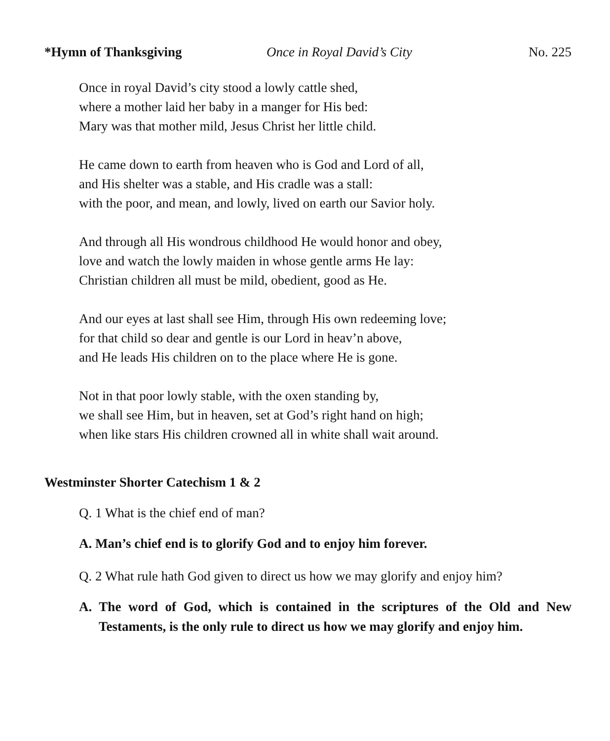*Hymn of Thanksgiving Once in Royal David’s City No. 225
Once in royal David’s city stood a lowly cattle shed,
where a mother laid her baby in a manger for His bed:
Mary was that mother mild, Jesus Christ her little child.
He came down to earth from heaven who is God and Lord of all,
and His shelter was a stable, and His cradle was a stall:
with the poor, and mean, and lowly, lived on earth our Savior holy.
And through all His wondrous childhood He would honor and obey,
love and watch the lowly maiden in whose gentle arms He lay:
Christian children all must be mild, obedient, good as He.
And our eyes at last shall see Him, through His own redeeming love;
for that child so dear and gentle is our Lord in heav’n above,
and He leads His children on to the place where He is gone.
Not in that poor lowly stable, with the oxen standing by,
we shall see Him, but in heaven, set at God’s right hand on high;
when like stars His children crowned all in white shall wait around.
Westminster Shorter Catechism 1 & 2
Q. 1 What is the chief end of man?
A. Man’s chief end is to glorify God and to enjoy him forever.
Q. 2 What rule hath God given to direct us how we may glorify and enjoy him?
A. The word of God, which is contained in the scriptures of the Old and New Testaments, is the only rule to direct us how we may glorify and enjoy him.